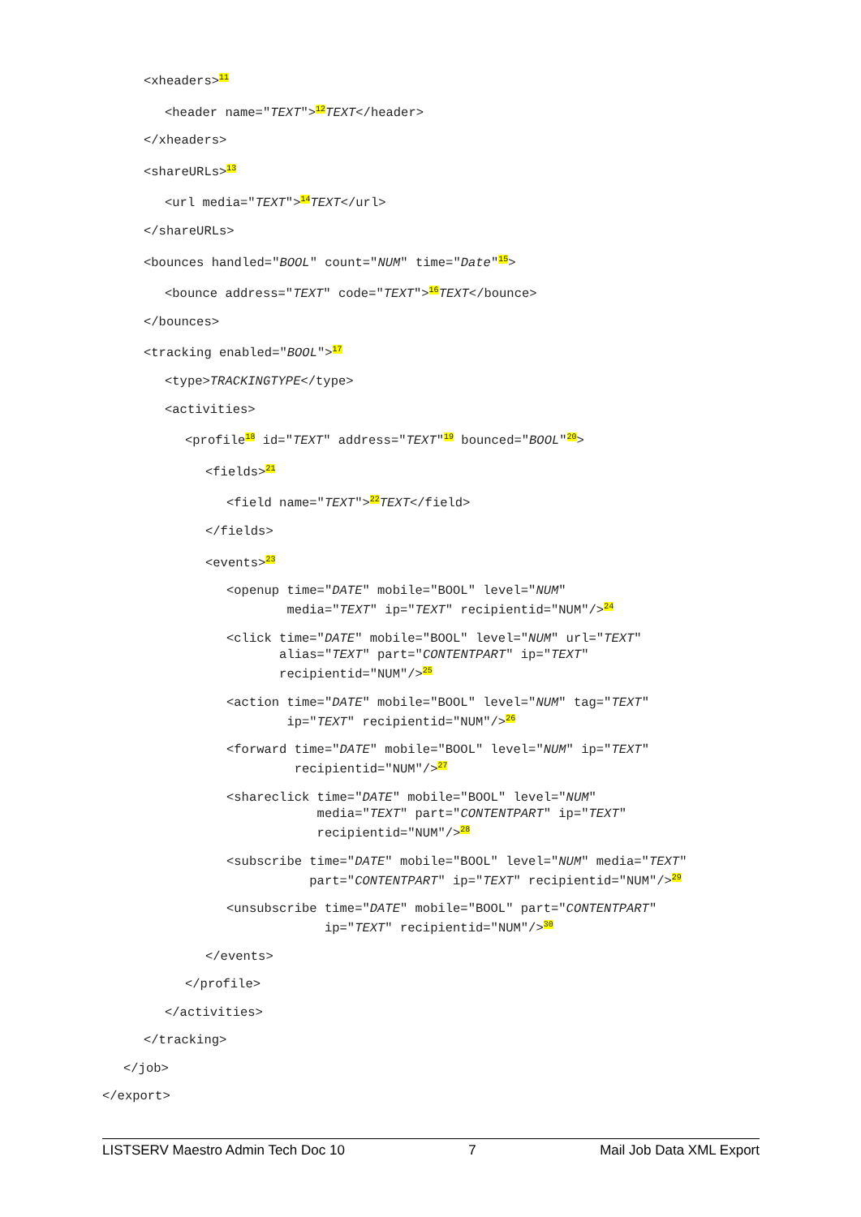<xheaders><sup>11</sup>
<header name="TEXT"><sup>12</sup>TEXT</header>
</xheaders>
<shareURLs><sup>13</sup>
<url media="TEXT"><sup>14</sup>TEXT</url>
</shareURLs>
<bounces handled="BOOL" count="NUM" time="Date"<sup>15</sup>>
<bounce address="TEXT" code="TEXT"><sup>16</sup>TEXT</bounce>
</bounces>
<tracking enabled="BOOL"><sup>17</sup>
<type>TRACKINGTYPE</type>
<activities>
<profile<sup>18</sup> id="TEXT" address="TEXT"<sup>19</sup> bounced="BOOL"<sup>20</sup>>
<fields><sup>21</sup>
<field name="TEXT"><sup>22</sup>TEXT</field>
</fields>
<events><sup>23</sup>
<openup time="DATE" mobile="BOOL" level="NUM" media="TEXT" ip="TEXT" recipientid="NUM"/><sup>24</sup>
<click time="DATE" mobile="BOOL" level="NUM" url="TEXT" alias="TEXT" part="CONTENTPART" ip="TEXT" recipientid="NUM"/><sup>25</sup>
<action time="DATE" mobile="BOOL" level="NUM" tag="TEXT" ip="TEXT" recipientid="NUM"/><sup>26</sup>
<forward time="DATE" mobile="BOOL" level="NUM" ip="TEXT" recipientid="NUM"/><sup>27</sup>
<shareclick time="DATE" mobile="BOOL" level="NUM" media="TEXT" part="CONTENTPART" ip="TEXT" recipientid="NUM"/><sup>28</sup>
<subscribe time="DATE" mobile="BOOL" level="NUM" media="TEXT" part="CONTENTPART" ip="TEXT" recipientid="NUM"/><sup>29</sup>
<unsubscribe time="DATE" mobile="BOOL" part="CONTENTPART" ip="TEXT" recipientid="NUM"/><sup>30</sup>
</events>
</profile>
</activities>
</tracking>
</job>
</export>
LISTSERV Maestro Admin Tech Doc 10 7 Mail Job Data XML Export